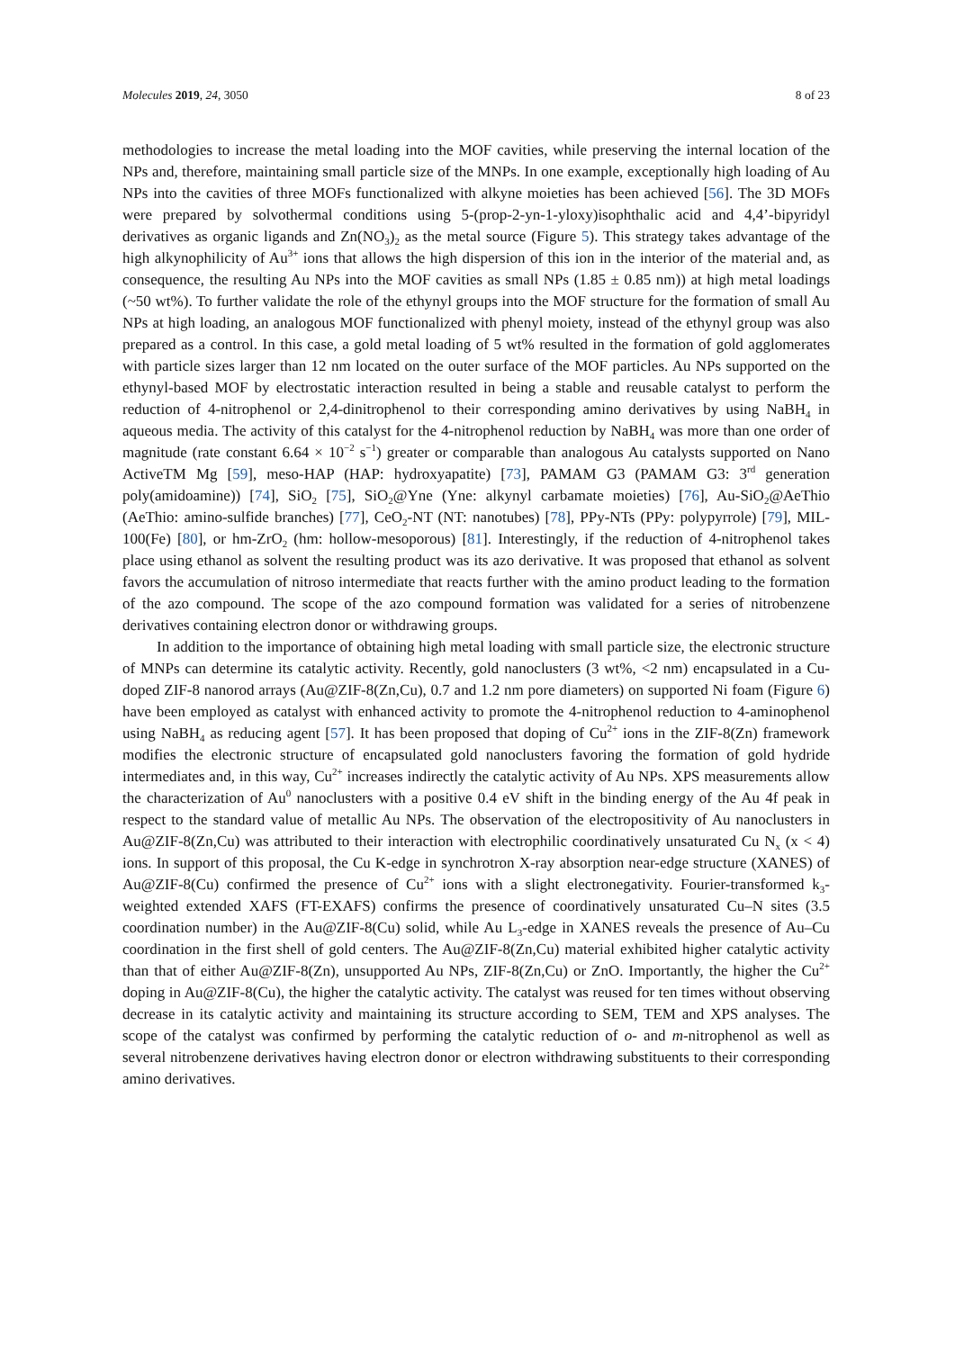Molecules 2019, 24, 3050 8 of 23
methodologies to increase the metal loading into the MOF cavities, while preserving the internal location of the NPs and, therefore, maintaining small particle size of the MNPs. In one example, exceptionally high loading of Au NPs into the cavities of three MOFs functionalized with alkyne moieties has been achieved [56]. The 3D MOFs were prepared by solvothermal conditions using 5-(prop-2-yn-1-yloxy)isophthalic acid and 4,4’-bipyridyl derivatives as organic ligands and Zn(NO<sub>3</sub>)<sub>2</sub> as the metal source (Figure 5). This strategy takes advantage of the high alkynophilicity of Au<sup>3+</sup> ions that allows the high dispersion of this ion in the interior of the material and, as consequence, the resulting Au NPs into the MOF cavities as small NPs (1.85 ± 0.85 nm)) at high metal loadings (~50 wt%). To further validate the role of the ethynyl groups into the MOF structure for the formation of small Au NPs at high loading, an analogous MOF functionalized with phenyl moiety, instead of the ethynyl group was also prepared as a control. In this case, a gold metal loading of 5 wt% resulted in the formation of gold agglomerates with particle sizes larger than 12 nm located on the outer surface of the MOF particles. Au NPs supported on the ethynyl-based MOF by electrostatic interaction resulted in being a stable and reusable catalyst to perform the reduction of 4-nitrophenol or 2,4-dinitrophenol to their corresponding amino derivatives by using NaBH<sub>4</sub> in aqueous media. The activity of this catalyst for the 4-nitrophenol reduction by NaBH<sub>4</sub> was more than one order of magnitude (rate constant 6.64 × 10<sup>−2</sup> s<sup>−1</sup>) greater or comparable than analogous Au catalysts supported on Nano ActiveTM Mg [59], meso-HAP (HAP: hydroxyapatite) [73], PAMAM G3 (PAMAM G3: 3<sup>rd</sup> generation poly(amidoamine)) [74], SiO<sub>2</sub> [75], SiO<sub>2</sub>@Yne (Yne: alkynyl carbamate moieties) [76], Au-SiO<sub>2</sub>@AeThio (AeThio: amino-sulfide branches) [77], CeO<sub>2</sub>-NT (NT: nanotubes) [78], PPy-NTs (PPy: polypyrrole) [79], MIL-100(Fe) [80], or hm-ZrO<sub>2</sub> (hm: hollow-mesoporous) [81]. Interestingly, if the reduction of 4-nitrophenol takes place using ethanol as solvent the resulting product was its azo derivative. It was proposed that ethanol as solvent favors the accumulation of nitroso intermediate that reacts further with the amino product leading to the formation of the azo compound. The scope of the azo compound formation was validated for a series of nitrobenzene derivatives containing electron donor or withdrawing groups.
In addition to the importance of obtaining high metal loading with small particle size, the electronic structure of MNPs can determine its catalytic activity. Recently, gold nanoclusters (3 wt%, <2 nm) encapsulated in a Cu-doped ZIF-8 nanorod arrays (Au@ZIF-8(Zn,Cu), 0.7 and 1.2 nm pore diameters) on supported Ni foam (Figure 6) have been employed as catalyst with enhanced activity to promote the 4-nitrophenol reduction to 4-aminophenol using NaBH<sub>4</sub> as reducing agent [57]. It has been proposed that doping of Cu<sup>2+</sup> ions in the ZIF-8(Zn) framework modifies the electronic structure of encapsulated gold nanoclusters favoring the formation of gold hydride intermediates and, in this way, Cu<sup>2+</sup> increases indirectly the catalytic activity of Au NPs. XPS measurements allow the characterization of Au<sup>0</sup> nanoclusters with a positive 0.4 eV shift in the binding energy of the Au 4f peak in respect to the standard value of metallic Au NPs. The observation of the electropositivity of Au nanoclusters in Au@ZIF-8(Zn,Cu) was attributed to their interaction with electrophilic coordinatively unsaturated Cu N<sub>x</sub> (x < 4) ions. In support of this proposal, the Cu K-edge in synchrotron X-ray absorption near-edge structure (XANES) of Au@ZIF-8(Cu) confirmed the presence of Cu<sup>2+</sup> ions with a slight electronegativity. Fourier-transformed k<sub>3</sub>-weighted extended XAFS (FT-EXAFS) confirms the presence of coordinatively unsaturated Cu–N sites (3.5 coordination number) in the Au@ZIF-8(Cu) solid, while Au L<sub>3</sub>-edge in XANES reveals the presence of Au–Cu coordination in the first shell of gold centers. The Au@ZIF-8(Zn,Cu) material exhibited higher catalytic activity than that of either Au@ZIF-8(Zn), unsupported Au NPs, ZIF-8(Zn,Cu) or ZnO. Importantly, the higher the Cu<sup>2+</sup> doping in Au@ZIF-8(Cu), the higher the catalytic activity. The catalyst was reused for ten times without observing decrease in its catalytic activity and maintaining its structure according to SEM, TEM and XPS analyses. The scope of the catalyst was confirmed by performing the catalytic reduction of o- and m-nitrophenol as well as several nitrobenzene derivatives having electron donor or electron withdrawing substituents to their corresponding amino derivatives.